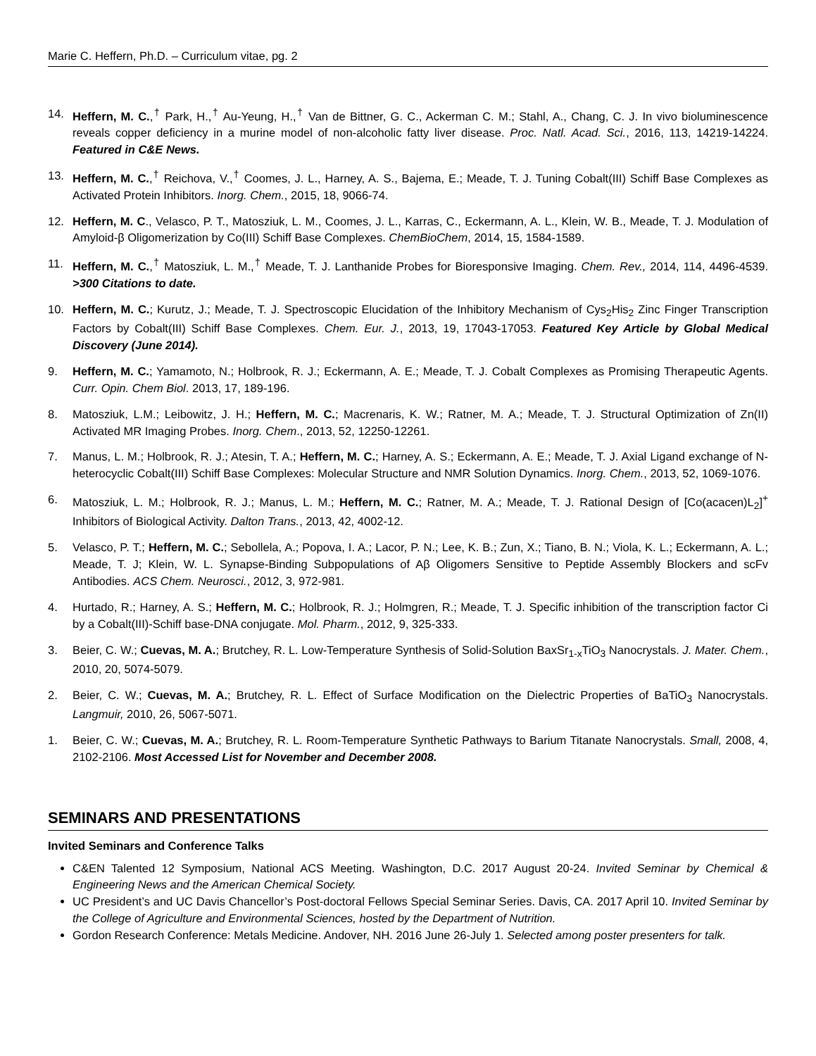Marie C. Heffern, Ph.D. – Curriculum vitae, pg. 2
14. Heffern, M. C.,<sup>†</sup> Park, H.,<sup>†</sup> Au-Yeung, H.,<sup>†</sup> Van de Bittner, G. C., Ackerman C. M.; Stahl, A., Chang, C. J. In vivo bioluminescence reveals copper deficiency in a murine model of non-alcoholic fatty liver disease. Proc. Natl. Acad. Sci., 2016, 113, 14219-14224. Featured in C&E News.
13. Heffern, M. C.,<sup>†</sup> Reichova, V.,<sup>†</sup> Coomes, J. L., Harney, A. S., Bajema, E.; Meade, T. J. Tuning Cobalt(III) Schiff Base Complexes as Activated Protein Inhibitors. Inorg. Chem., 2015, 18, 9066-74.
12. Heffern, M. C., Velasco, P. T., Matosziuk, L. M., Coomes, J. L., Karras, C., Eckermann, A. L., Klein, W. B., Meade, T. J. Modulation of Amyloid-β Oligomerization by Co(III) Schiff Base Complexes. ChemBioChem, 2014, 15, 1584-1589.
11. Heffern, M. C.,<sup>†</sup> Matosziuk, L. M.,<sup>†</sup> Meade, T. J. Lanthanide Probes for Bioresponsive Imaging. Chem. Rev., 2014, 114, 4496-4539. >300 Citations to date.
10. Heffern, M. C.; Kurutz, J.; Meade, T. J. Spectroscopic Elucidation of the Inhibitory Mechanism of Cys<sub>2</sub>His<sub>2</sub> Zinc Finger Transcription Factors by Cobalt(III) Schiff Base Complexes. Chem. Eur. J., 2013, 19, 17043-17053. Featured Key Article by Global Medical Discovery (June 2014).
9. Heffern, M. C.; Yamamoto, N.; Holbrook, R. J.; Eckermann, A. E.; Meade, T. J. Cobalt Complexes as Promising Therapeutic Agents. Curr. Opin. Chem Biol. 2013, 17, 189-196.
8. Matosziuk, L.M.; Leibowitz, J. H.; Heffern, M. C.; Macrenaris, K. W.; Ratner, M. A.; Meade, T. J. Structural Optimization of Zn(II) Activated MR Imaging Probes. Inorg. Chem., 2013, 52, 12250-12261.
7. Manus, L. M.; Holbrook, R. J.; Atesin, T. A.; Heffern, M. C.; Harney, A. S.; Eckermann, A. E.; Meade, T. J. Axial Ligand exchange of N-heterocyclic Cobalt(III) Schiff Base Complexes: Molecular Structure and NMR Solution Dynamics. Inorg. Chem., 2013, 52, 1069-1076.
6. Matosziuk, L. M.; Holbrook, R. J.; Manus, L. M.; Heffern, M. C.; Ratner, M. A.; Meade, T. J. Rational Design of [Co(acacen)L<sub>2</sub>]<sup>+</sup> Inhibitors of Biological Activity. Dalton Trans., 2013, 42, 4002-12.
5. Velasco, P. T.; Heffern, M. C.; Sebollela, A.; Popova, I. A.; Lacor, P. N.; Lee, K. B.; Zun, X.; Tiano, B. N.; Viola, K. L.; Eckermann, A. L.; Meade, T. J; Klein, W. L. Synapse-Binding Subpopulations of Aβ Oligomers Sensitive to Peptide Assembly Blockers and scFv Antibodies. ACS Chem. Neurosci., 2012, 3, 972-981.
4. Hurtado, R.; Harney, A. S.; Heffern, M. C.; Holbrook, R. J.; Holmgren, R.; Meade, T. J. Specific inhibition of the transcription factor Ci by a Cobalt(III)-Schiff base-DNA conjugate. Mol. Pharm., 2012, 9, 325-333.
3. Beier, C. W.; Cuevas, M. A.; Brutchey, R. L. Low-Temperature Synthesis of Solid-Solution BaxSr<sub>1-x</sub>TiO<sub>3</sub> Nanocrystals. J. Mater. Chem., 2010, 20, 5074-5079.
2. Beier, C. W.; Cuevas, M. A.; Brutchey, R. L. Effect of Surface Modification on the Dielectric Properties of BaTiO<sub>3</sub> Nanocrystals. Langmuir, 2010, 26, 5067-5071.
1. Beier, C. W.; Cuevas, M. A.; Brutchey, R. L. Room-Temperature Synthetic Pathways to Barium Titanate Nanocrystals. Small, 2008, 4, 2102-2106. Most Accessed List for November and December 2008.
SEMINARS AND PRESENTATIONS
Invited Seminars and Conference Talks
C&EN Talented 12 Symposium, National ACS Meeting. Washington, D.C. 2017 August 20-24. Invited Seminar by Chemical & Engineering News and the American Chemical Society.
UC President’s and UC Davis Chancellor’s Post-doctoral Fellows Special Seminar Series. Davis, CA. 2017 April 10. Invited Seminar by the College of Agriculture and Environmental Sciences, hosted by the Department of Nutrition.
Gordon Research Conference: Metals Medicine. Andover, NH. 2016 June 26-July 1. Selected among poster presenters for talk.